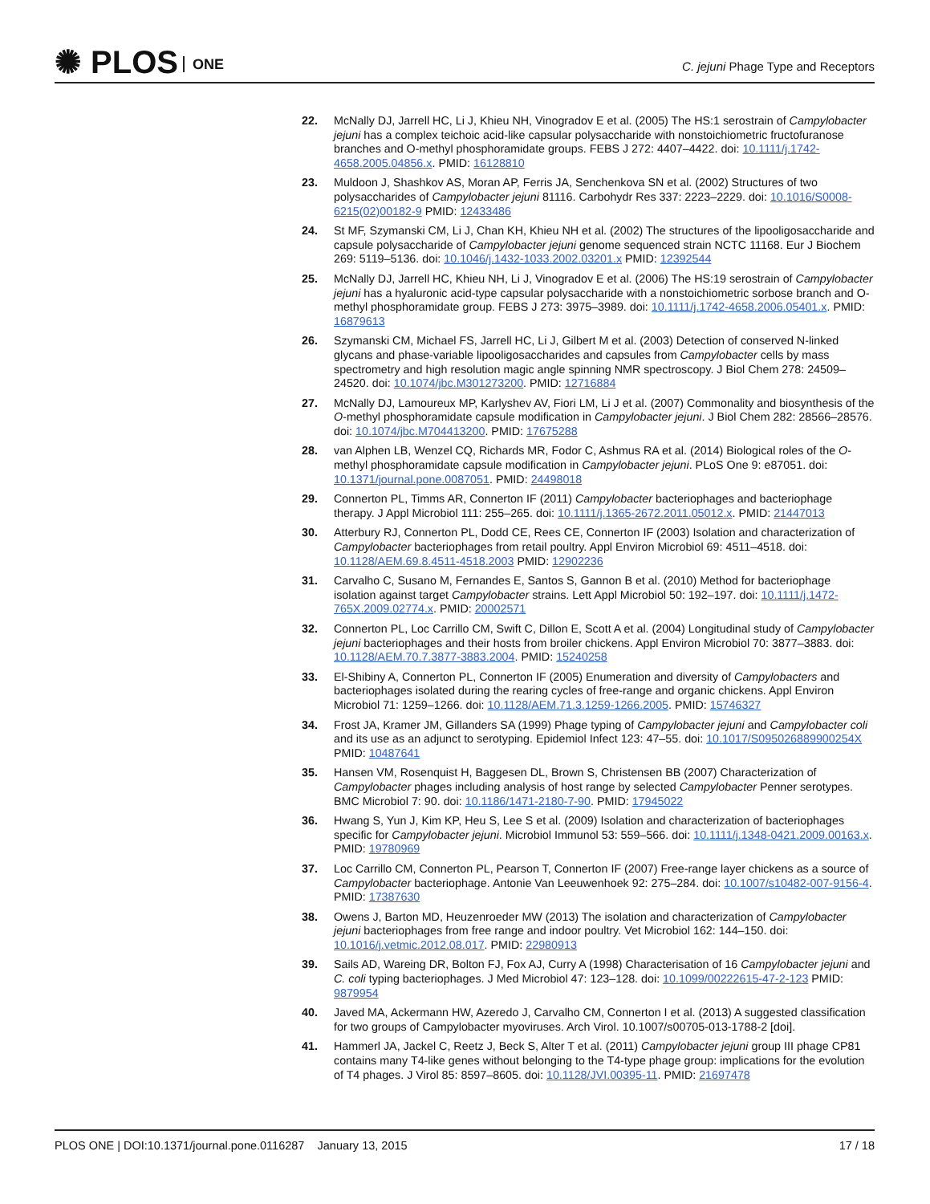✺ PLOS ONE
C. jejuni Phage Type and Receptors
22. McNally DJ, Jarrell HC, Li J, Khieu NH, Vinogradov E et al. (2005) The HS:1 serostrain of Campylobacter jejuni has a complex teichoic acid-like capsular polysaccharide with nonstoichiometric fructofuranose branches and O-methyl phosphoramidate groups. FEBS J 272: 4407–4422. doi: 10.1111/j.1742-4658.2005.04856.x. PMID: 16128810
23. Muldoon J, Shashkov AS, Moran AP, Ferris JA, Senchenkova SN et al. (2002) Structures of two polysaccharides of Campylobacter jejuni 81116. Carbohydr Res 337: 2223–2229. doi: 10.1016/S0008-6215(02)00182-9 PMID: 12433486
24. St MF, Szymanski CM, Li J, Chan KH, Khieu NH et al. (2002) The structures of the lipooligosaccharide and capsule polysaccharide of Campylobacter jejuni genome sequenced strain NCTC 11168. Eur J Biochem 269: 5119–5136. doi: 10.1046/j.1432-1033.2002.03201.x PMID: 12392544
25. McNally DJ, Jarrell HC, Khieu NH, Li J, Vinogradov E et al. (2006) The HS:19 serostrain of Campylobacter jejuni has a hyaluronic acid-type capsular polysaccharide with a nonstoichiometric sorbose branch and O-methyl phosphoramidate group. FEBS J 273: 3975–3989. doi: 10.1111/j.1742-4658.2006.05401.x. PMID: 16879613
26. Szymanski CM, Michael FS, Jarrell HC, Li J, Gilbert M et al. (2003) Detection of conserved N-linked glycans and phase-variable lipooligosaccharides and capsules from Campylobacter cells by mass spectrometry and high resolution magic angle spinning NMR spectroscopy. J Biol Chem 278: 24509–24520. doi: 10.1074/jbc.M301273200. PMID: 12716884
27. McNally DJ, Lamoureux MP, Karlyshev AV, Fiori LM, Li J et al. (2007) Commonality and biosynthesis of the O-methyl phosphoramidate capsule modification in Campylobacter jejuni. J Biol Chem 282: 28566–28576. doi: 10.1074/jbc.M704413200. PMID: 17675288
28. van Alphen LB, Wenzel CQ, Richards MR, Fodor C, Ashmus RA et al. (2014) Biological roles of the O-methyl phosphoramidate capsule modification in Campylobacter jejuni. PLoS One 9: e87051. doi: 10.1371/journal.pone.0087051. PMID: 24498018
29. Connerton PL, Timms AR, Connerton IF (2011) Campylobacter bacteriophages and bacteriophage therapy. J Appl Microbiol 111: 255–265. doi: 10.1111/j.1365-2672.2011.05012.x. PMID: 21447013
30. Atterbury RJ, Connerton PL, Dodd CE, Rees CE, Connerton IF (2003) Isolation and characterization of Campylobacter bacteriophages from retail poultry. Appl Environ Microbiol 69: 4511–4518. doi: 10.1128/AEM.69.8.4511-4518.2003 PMID: 12902236
31. Carvalho C, Susano M, Fernandes E, Santos S, Gannon B et al. (2010) Method for bacteriophage isolation against target Campylobacter strains. Lett Appl Microbiol 50: 192–197. doi: 10.1111/j.1472-765X.2009.02774.x. PMID: 20002571
32. Connerton PL, Loc Carrillo CM, Swift C, Dillon E, Scott A et al. (2004) Longitudinal study of Campylobacter jejuni bacteriophages and their hosts from broiler chickens. Appl Environ Microbiol 70: 3877–3883. doi: 10.1128/AEM.70.7.3877-3883.2004. PMID: 15240258
33. El-Shibiny A, Connerton PL, Connerton IF (2005) Enumeration and diversity of Campylobacters and bacteriophages isolated during the rearing cycles of free-range and organic chickens. Appl Environ Microbiol 71: 1259–1266. doi: 10.1128/AEM.71.3.1259-1266.2005. PMID: 15746327
34. Frost JA, Kramer JM, Gillanders SA (1999) Phage typing of Campylobacter jejuni and Campylobacter coli and its use as an adjunct to serotyping. Epidemiol Infect 123: 47–55. doi: 10.1017/S095026889900254X PMID: 10487641
35. Hansen VM, Rosenquist H, Baggesen DL, Brown S, Christensen BB (2007) Characterization of Campylobacter phages including analysis of host range by selected Campylobacter Penner serotypes. BMC Microbiol 7: 90. doi: 10.1186/1471-2180-7-90. PMID: 17945022
36. Hwang S, Yun J, Kim KP, Heu S, Lee S et al. (2009) Isolation and characterization of bacteriophages specific for Campylobacter jejuni. Microbiol Immunol 53: 559–566. doi: 10.1111/j.1348-0421.2009.00163.x. PMID: 19780969
37. Loc Carrillo CM, Connerton PL, Pearson T, Connerton IF (2007) Free-range layer chickens as a source of Campylobacter bacteriophage. Antonie Van Leeuwenhoek 92: 275–284. doi: 10.1007/s10482-007-9156-4. PMID: 17387630
38. Owens J, Barton MD, Heuzenroeder MW (2013) The isolation and characterization of Campylobacter jejuni bacteriophages from free range and indoor poultry. Vet Microbiol 162: 144–150. doi: 10.1016/j.vetmic.2012.08.017. PMID: 22980913
39. Sails AD, Wareing DR, Bolton FJ, Fox AJ, Curry A (1998) Characterisation of 16 Campylobacter jejuni and C. coli typing bacteriophages. J Med Microbiol 47: 123–128. doi: 10.1099/00222615-47-2-123 PMID: 9879954
40. Javed MA, Ackermann HW, Azeredo J, Carvalho CM, Connerton I et al. (2013) A suggested classification for two groups of Campylobacter myoviruses. Arch Virol. 10.1007/s00705-013-1788-2 [doi].
41. Hammerl JA, Jackel C, Reetz J, Beck S, Alter T et al. (2011) Campylobacter jejuni group III phage CP81 contains many T4-like genes without belonging to the T4-type phage group: implications for the evolution of T4 phages. J Virol 85: 8597–8605. doi: 10.1128/JVI.00395-11. PMID: 21697478
PLOS ONE | DOI:10.1371/journal.pone.0116287 January 13, 2015 17 / 18